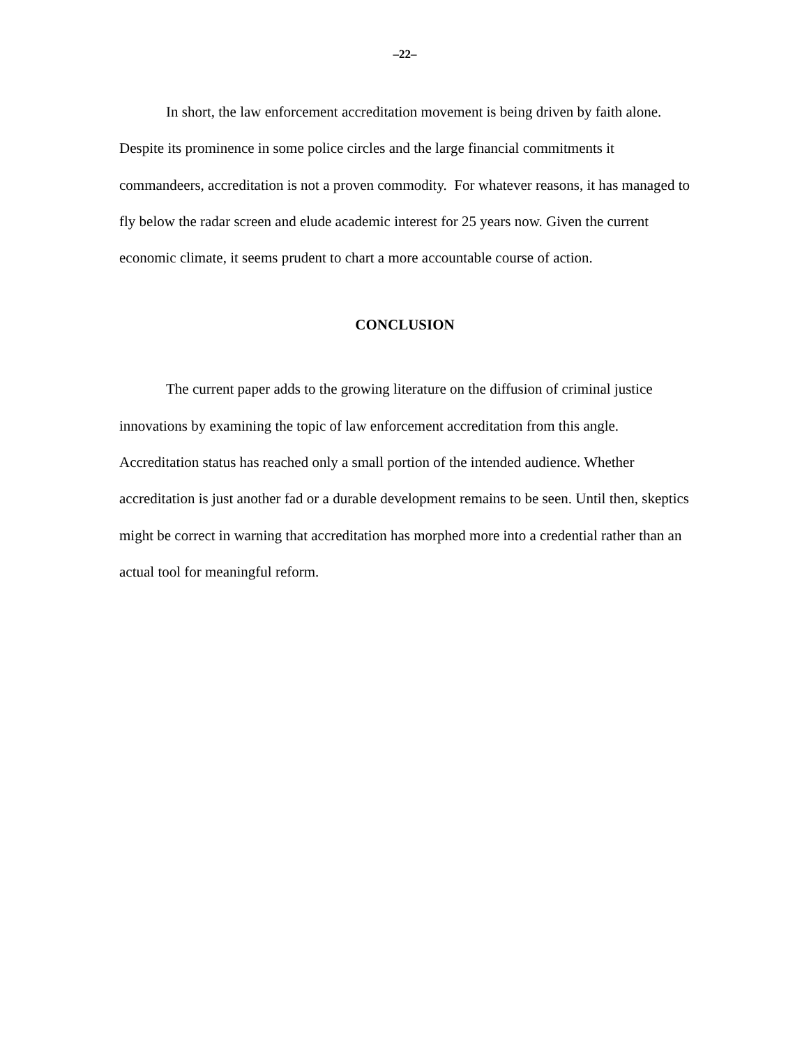–22–
In short, the law enforcement accreditation movement is being driven by faith alone. Despite its prominence in some police circles and the large financial commitments it commandeers, accreditation is not a proven commodity. For whatever reasons, it has managed to fly below the radar screen and elude academic interest for 25 years now. Given the current economic climate, it seems prudent to chart a more accountable course of action.
CONCLUSION
The current paper adds to the growing literature on the diffusion of criminal justice innovations by examining the topic of law enforcement accreditation from this angle. Accreditation status has reached only a small portion of the intended audience. Whether accreditation is just another fad or a durable development remains to be seen. Until then, skeptics might be correct in warning that accreditation has morphed more into a credential rather than an actual tool for meaningful reform.